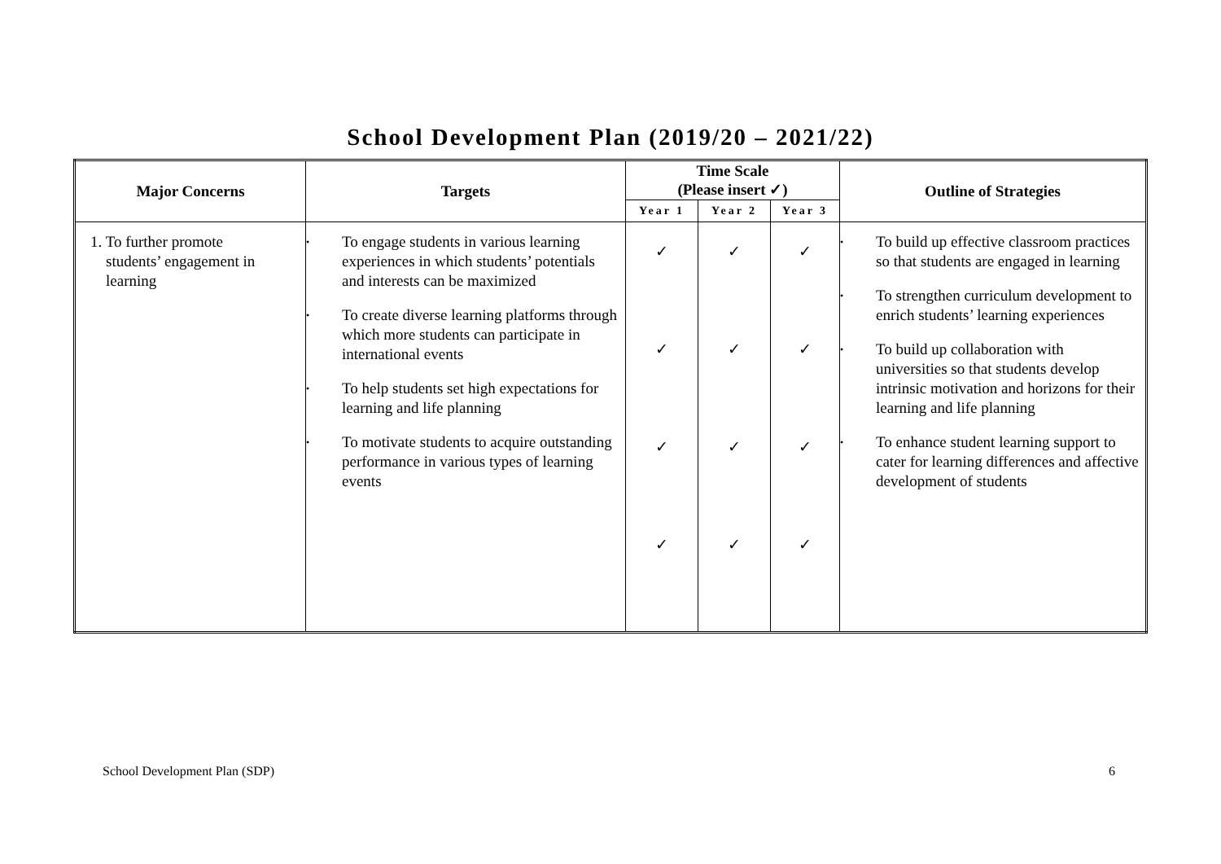School Development Plan (2019/20 – 2021/22)
| Major Concerns | Targets | Time Scale (Please insert ✓) | | | Outline of Strategies |
| --- | --- | --- | --- | --- | --- |
| | | Year 1 | Year 2 | Year 3 | |
| 1. To further promote students’ engagement in learning | • To engage students in various learning experiences in which students’ potentials and interests can be maximized • To create diverse learning platforms through which more students can participate in international events • To help students set high expectations for learning and life planning • To motivate students to acquire outstanding performance in various types of learning events | ✓ ✓ ✓ ✓ | ✓ ✓ ✓ ✓ | ✓ ✓ ✓ ✓ | • To build up effective classroom practices so that students are engaged in learning • To strengthen curriculum development to enrich students’ learning experiences • To build up collaboration with universities so that students develop intrinsic motivation and horizons for their learning and life planning • To enhance student learning support to cater for learning differences and affective development of students |
School Development Plan (SDP) 6